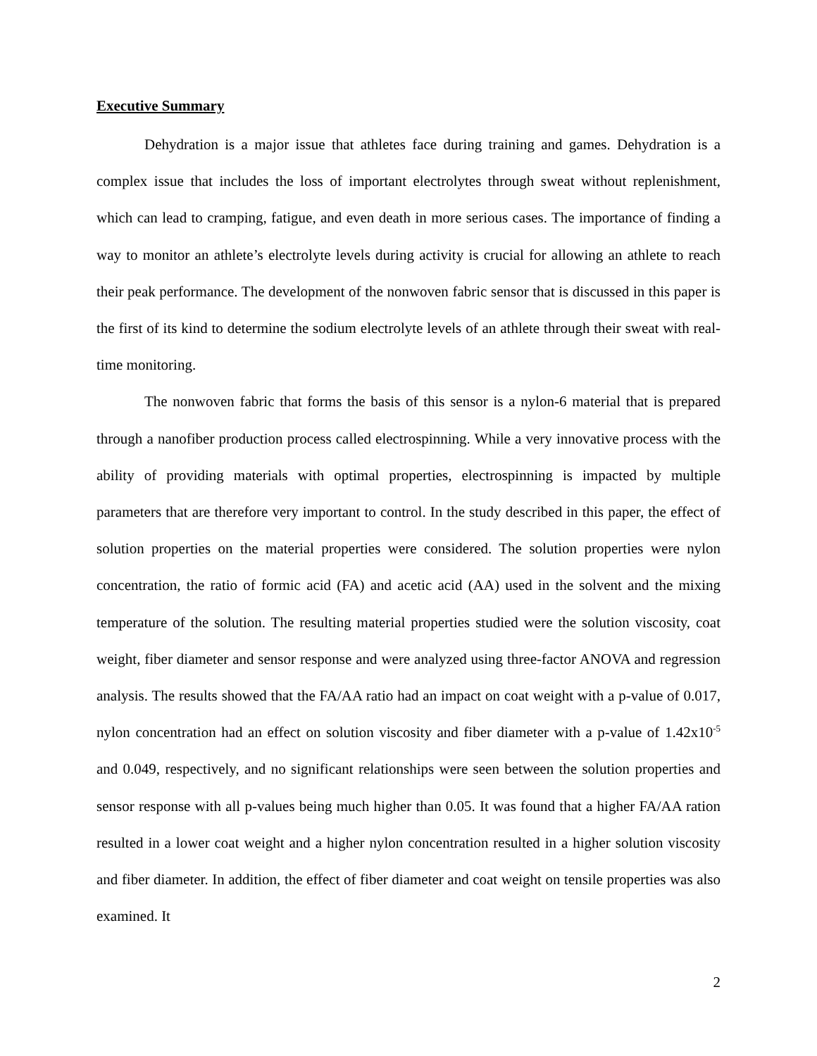Executive Summary
Dehydration is a major issue that athletes face during training and games. Dehydration is a complex issue that includes the loss of important electrolytes through sweat without replenishment, which can lead to cramping, fatigue, and even death in more serious cases. The importance of finding a way to monitor an athlete’s electrolyte levels during activity is crucial for allowing an athlete to reach their peak performance. The development of the nonwoven fabric sensor that is discussed in this paper is the first of its kind to determine the sodium electrolyte levels of an athlete through their sweat with real-time monitoring.
The nonwoven fabric that forms the basis of this sensor is a nylon-6 material that is prepared through a nanofiber production process called electrospinning. While a very innovative process with the ability of providing materials with optimal properties, electrospinning is impacted by multiple parameters that are therefore very important to control. In the study described in this paper, the effect of solution properties on the material properties were considered. The solution properties were nylon concentration, the ratio of formic acid (FA) and acetic acid (AA) used in the solvent and the mixing temperature of the solution. The resulting material properties studied were the solution viscosity, coat weight, fiber diameter and sensor response and were analyzed using three-factor ANOVA and regression analysis. The results showed that the FA/AA ratio had an impact on coat weight with a p-value of 0.017, nylon concentration had an effect on solution viscosity and fiber diameter with a p-value of 1.42x10<sup>-5</sup> and 0.049, respectively, and no significant relationships were seen between the solution properties and sensor response with all p-values being much higher than 0.05. It was found that a higher FA/AA ration resulted in a lower coat weight and a higher nylon concentration resulted in a higher solution viscosity and fiber diameter. In addition, the effect of fiber diameter and coat weight on tensile properties was also examined. It
2